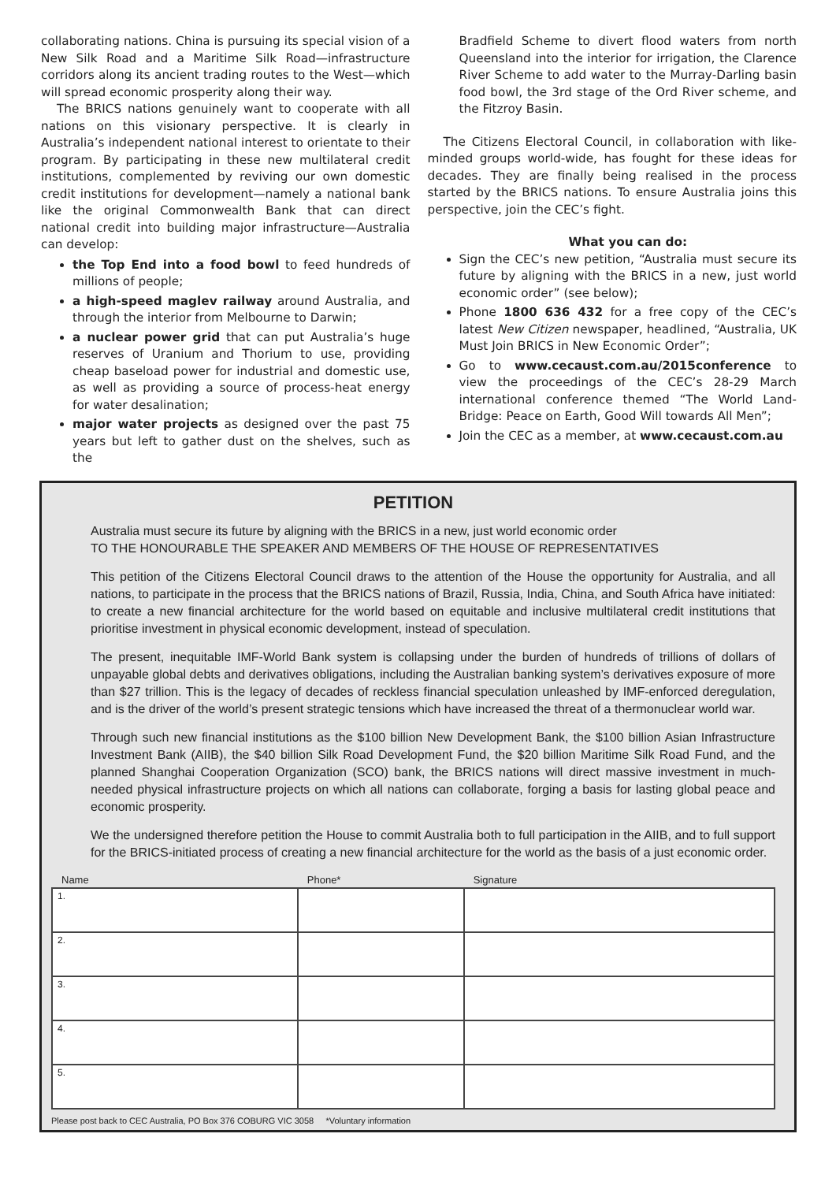collaborating nations. China is pursuing its special vision of a New Silk Road and a Maritime Silk Road—infrastructure corridors along its ancient trading routes to the West—which will spread economic prosperity along their way.
The BRICS nations genuinely want to cooperate with all nations on this visionary perspective. It is clearly in Australia’s independent national interest to orientate to their program. By participating in these new multilateral credit institutions, complemented by reviving our own domestic credit institutions for development—namely a national bank like the original Commonwealth Bank that can direct national credit into building major infrastructure—Australia can develop:
the Top End into a food bowl to feed hundreds of millions of people;
a high-speed maglev railway around Australia, and through the interior from Melbourne to Darwin;
a nuclear power grid that can put Australia’s huge reserves of Uranium and Thorium to use, providing cheap baseload power for industrial and domestic use, as well as providing a source of process-heat energy for water desalination;
major water projects as designed over the past 75 years but left to gather dust on the shelves, such as the
Bradfield Scheme to divert flood waters from north Queensland into the interior for irrigation, the Clarence River Scheme to add water to the Murray-Darling basin food bowl, the 3rd stage of the Ord River scheme, and the Fitzroy Basin.
The Citizens Electoral Council, in collaboration with like-minded groups world-wide, has fought for these ideas for decades. They are finally being realised in the process started by the BRICS nations. To ensure Australia joins this perspective, join the CEC’s fight.
What you can do:
Sign the CEC’s new petition, “Australia must secure its future by aligning with the BRICS in a new, just world economic order” (see below);
Phone 1800 636 432 for a free copy of the CEC’s latest New Citizen newspaper, headlined, “Australia, UK Must Join BRICS in New Economic Order”;
Go to www.cecaust.com.au/2015conference to view the proceedings of the CEC’s 28-29 March international conference themed “The World Land-Bridge: Peace on Earth, Good Will towards All Men”;
Join the CEC as a member, at www.cecaust.com.au
PETITION
Australia must secure its future by aligning with the BRICS in a new, just world economic order
TO THE HONOURABLE THE SPEAKER AND MEMBERS OF THE HOUSE OF REPRESENTATIVES
This petition of the Citizens Electoral Council draws to the attention of the House the opportunity for Australia, and all nations, to participate in the process that the BRICS nations of Brazil, Russia, India, China, and South Africa have initiated: to create a new financial architecture for the world based on equitable and inclusive multilateral credit institutions that prioritise investment in physical economic development, instead of speculation.
The present, inequitable IMF-World Bank system is collapsing under the burden of hundreds of trillions of dollars of unpayable global debts and derivatives obligations, including the Australian banking system’s derivatives exposure of more than $27 trillion. This is the legacy of decades of reckless financial speculation unleashed by IMF-enforced deregulation, and is the driver of the world’s present strategic tensions which have increased the threat of a thermonuclear world war.
Through such new financial institutions as the $100 billion New Development Bank, the $100 billion Asian Infrastructure Investment Bank (AIIB), the $40 billion Silk Road Development Fund, the $20 billion Maritime Silk Road Fund, and the planned Shanghai Cooperation Organization (SCO) bank, the BRICS nations will direct massive investment in much-needed physical infrastructure projects on which all nations can collaborate, forging a basis for lasting global peace and economic prosperity.
We the undersigned therefore petition the House to commit Australia both to full participation in the AIIB, and to full support for the BRICS-initiated process of creating a new financial architecture for the world as the basis of a just economic order.
| Name | Phone* | Signature |
| --- | --- | --- |
| 1. | | |
| 2. | | |
| 3. | | |
| 4. | | |
| 5. | | |
Please post back to CEC Australia, PO Box 376 COBURG VIC 3058 *Voluntary information